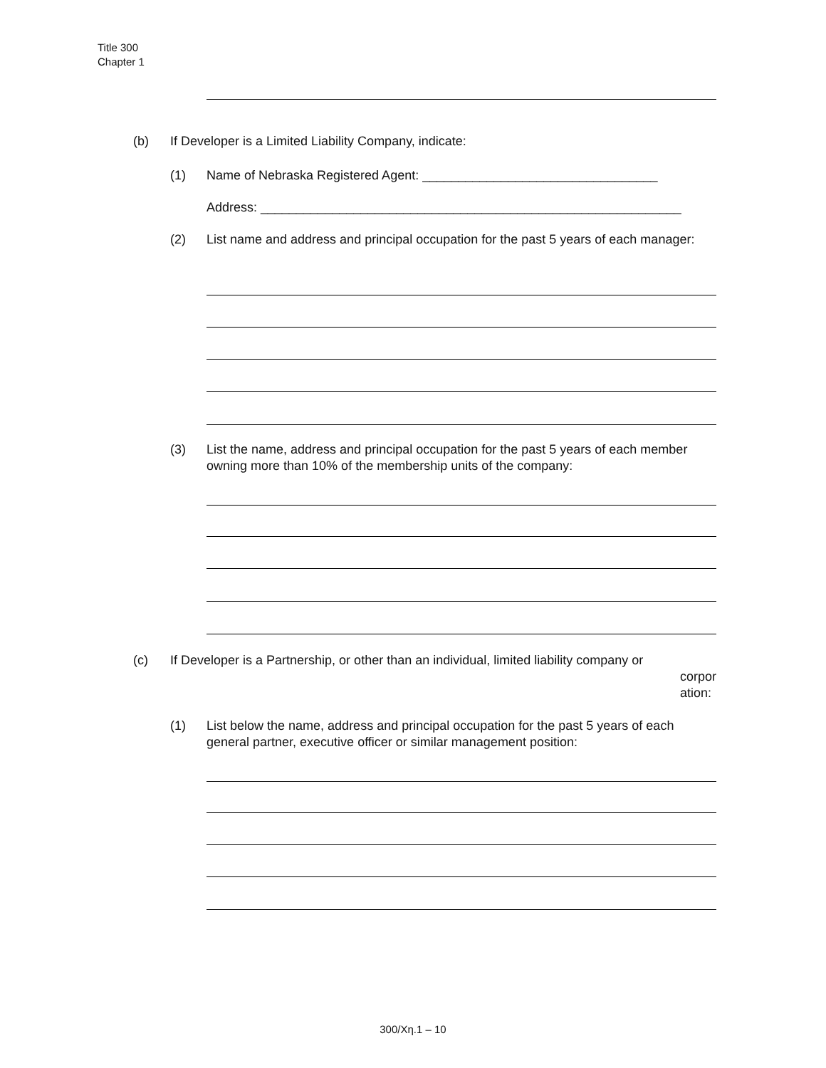Title 300
Chapter 1
(b)
If Developer is a Limited Liability Company, indicate:
(1)
Name of Nebraska Registered Agent: _________________________________
Address: ___________________________________________________________
(2)
List name and address and principal occupation for the past 5 years of each manager:
(3)
List the name, address and principal occupation for the past 5 years of each member owning more than 10% of the membership units of the company:
(c)
If Developer is a Partnership, or other than an individual, limited liability company or
corpor
ation:
(1)
List below the name, address and principal occupation for the past 5 years of each general partner, executive officer or similar management position:
300/Χη.1 – 10